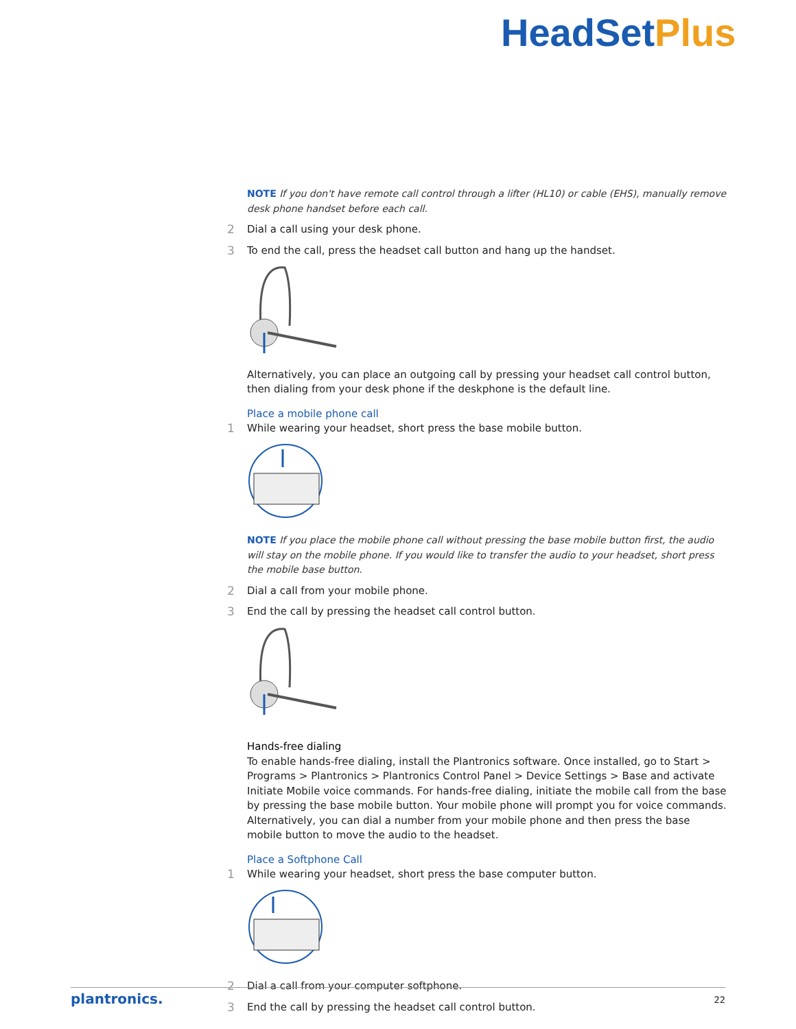HeadSetPlus
NOTE If you don't have remote call control through a lifter (HL10) or cable (EHS), manually remove desk phone handset before each call.
2 Dial a call using your desk phone.
3 To end the call, press the headset call button and hang up the handset.
Alternatively, you can place an outgoing call by pressing your headset call control button, then dialing from your desk phone if the deskphone is the default line.
Place a mobile phone call
1 While wearing your headset, short press the base mobile button.
NOTE If you place the mobile phone call without pressing the base mobile button first, the audio will stay on the mobile phone. If you would like to transfer the audio to your headset, short press the mobile base button.
2 Dial a call from your mobile phone.
3 End the call by pressing the headset call control button.
Hands-free dialing
To enable hands-free dialing, install the Plantronics software. Once installed, go to Start > Programs > Plantronics > Plantronics Control Panel > Device Settings > Base and activate Initiate Mobile voice commands. For hands-free dialing, initiate the mobile call from the base by pressing the base mobile button. Your mobile phone will prompt you for voice commands. Alternatively, you can dial a number from your mobile phone and then press the base mobile button to move the audio to the headset.
Place a Softphone Call
1 While wearing your headset, short press the base computer button.
2 Dial a call from your computer softphone.
3 End the call by pressing the headset call control button.
plantronics. 22